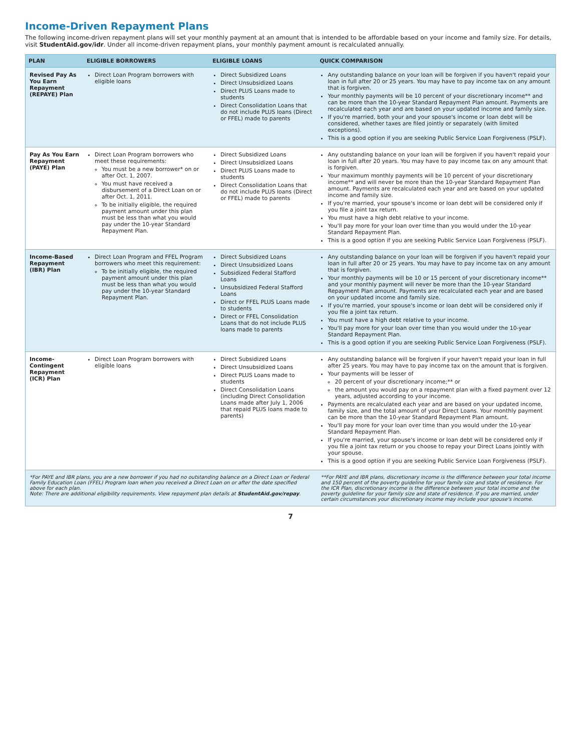Income-Driven Repayment Plans
The following income-driven repayment plans will set your monthly payment at an amount that is intended to be affordable based on your income and family size. For details, visit StudentAid.gov/idr. Under all income-driven repayment plans, your monthly payment amount is recalculated annually.
| PLAN | ELIGIBLE BORROWERS | ELIGIBLE LOANS | QUICK COMPARISON |
| --- | --- | --- | --- |
| Revised Pay As You Earn Repayment (REPAYE) Plan | Direct Loan Program borrowers with eligible loans | Direct Subsidized Loans Direct Unsubsidized Loans Direct PLUS Loans made to students Direct Consolidation Loans that do not include PLUS loans (Direct or FFEL) made to parents | Any outstanding balance on your loan will be forgiven if you haven't repaid your loan in full after 20 or 25 years. You may have to pay income tax on any amount that is forgiven. Your monthly payments will be 10 percent of your discretionary income** and can be more than the 10-year Standard Repayment Plan amount. Payments are recalculated each year and are based on your updated income and family size. If you're married, both your and your spouse's income or loan debt will be considered, whether taxes are filed jointly or separately (with limited exceptions). This is a good option if you are seeking Public Service Loan Forgiveness (PSLF). |
| Pay As You Earn Repayment (PAYE) Plan | Direct Loan Program borrowers who meet these requirements: You must be a new borrower* on or after Oct. 1, 2007. You must have received a disbursement of a Direct Loan on or after Oct. 1, 2011. To be initially eligible, the required payment amount under this plan must be less than what you would pay under the 10-year Standard Repayment Plan. | Direct Subsidized Loans Direct Unsubsidized Loans Direct PLUS Loans made to students Direct Consolidation Loans that do not include PLUS loans (Direct or FFEL) made to parents | Any outstanding balance on your loan will be forgiven if you haven't repaid your loan in full after 20 years. You may have to pay income tax on any amount that is forgiven. Your maximum monthly payments will be 10 percent of your discretionary income** and will never be more than the 10-year Standard Repayment Plan amount. Payments are recalculated each year and are based on your updated income and family size. If you're married, your spouse's income or loan debt will be considered only if you file a joint tax return. You must have a high debt relative to your income. You'll pay more for your loan over time than you would under the 10-year Standard Repayment Plan. This is a good option if you are seeking Public Service Loan Forgiveness (PSLF). |
| Income-Based Repayment (IBR) Plan | Direct Loan Program and FFEL Program borrowers who meet this requirement: To be initially eligible, the required payment amount under this plan must be less than what you would pay under the 10-year Standard Repayment Plan. | Direct Subsidized Loans Direct Unsubsidized Loans Subsidized Federal Stafford Loans Unsubsidized Federal Stafford Loans Direct or FFEL PLUS Loans made to students Direct or FFEL Consolidation Loans that do not include PLUS loans made to parents | Any outstanding balance on your loan will be forgiven if you haven't repaid your loan in full after 20 or 25 years. You may have to pay income tax on any amount that is forgiven. Your monthly payments will be 10 or 15 percent of your discretionary income** and your monthly payment will never be more than the 10-year Standard Repayment Plan amount. Payments are recalculated each year and are based on your updated income and family size. If you're married, your spouse's income or loan debt will be considered only if you file a joint tax return. You must have a high debt relative to your income. You'll pay more for your loan over time than you would under the 10-year Standard Repayment Plan. This is a good option if you are seeking Public Service Loan Forgiveness (PSLF). |
| Income-Contingent Repayment (ICR) Plan | Direct Loan Program borrowers with eligible loans | Direct Subsidized Loans Direct Unsubsidized Loans Direct PLUS Loans made to students Direct Consolidation Loans (including Direct Consolidation Loans made after July 1, 2006 that repaid PLUS loans made to parents) | Any outstanding balance will be forgiven if your haven't repaid your loan in full after 25 years. You may have to pay income tax on the amount that is forgiven. Your payments will be lesser of 20 percent of your discretionary income;** or the amount you would pay on a repayment plan with a fixed payment over 12 years, adjusted according to your income. Payments are recalculated each year and are based on your updated income, family size, and the total amount of your Direct Loans. Your monthly payment can be more than the 10-year Standard Repayment Plan amount. You'll pay more for your loan over time than you would under the 10-year Standard Repayment Plan. If you're married, your spouse's income or loan debt will be considered only if you file a joint tax return or you choose to repay your Direct Loans jointly with your spouse. This is a good option if you are seeking Public Service Loan Forgiveness (PSLF). |
| *For PAYE and IBR plans, you are a new borrower if you had no outstanding balance on a Direct Loan or Federal Family Education Loan (FFEL) Program loan when you received a Direct Loan on or after the date specified above for each plan. Note: There are additional eligibility requirements. View repayment plan details at StudentAid.gov/repay . | | | **For PAYE and IBR plans, discretionary income is the difference between your total income and 150 percent of the poverty guideline for your family size and state of residence. For the ICR Plan, discretionary income is the difference between your total income and the poverty guideline for your family size and state of residence. If you are married, under certain circumstances your discretionary income may include your spouse's income. |
7